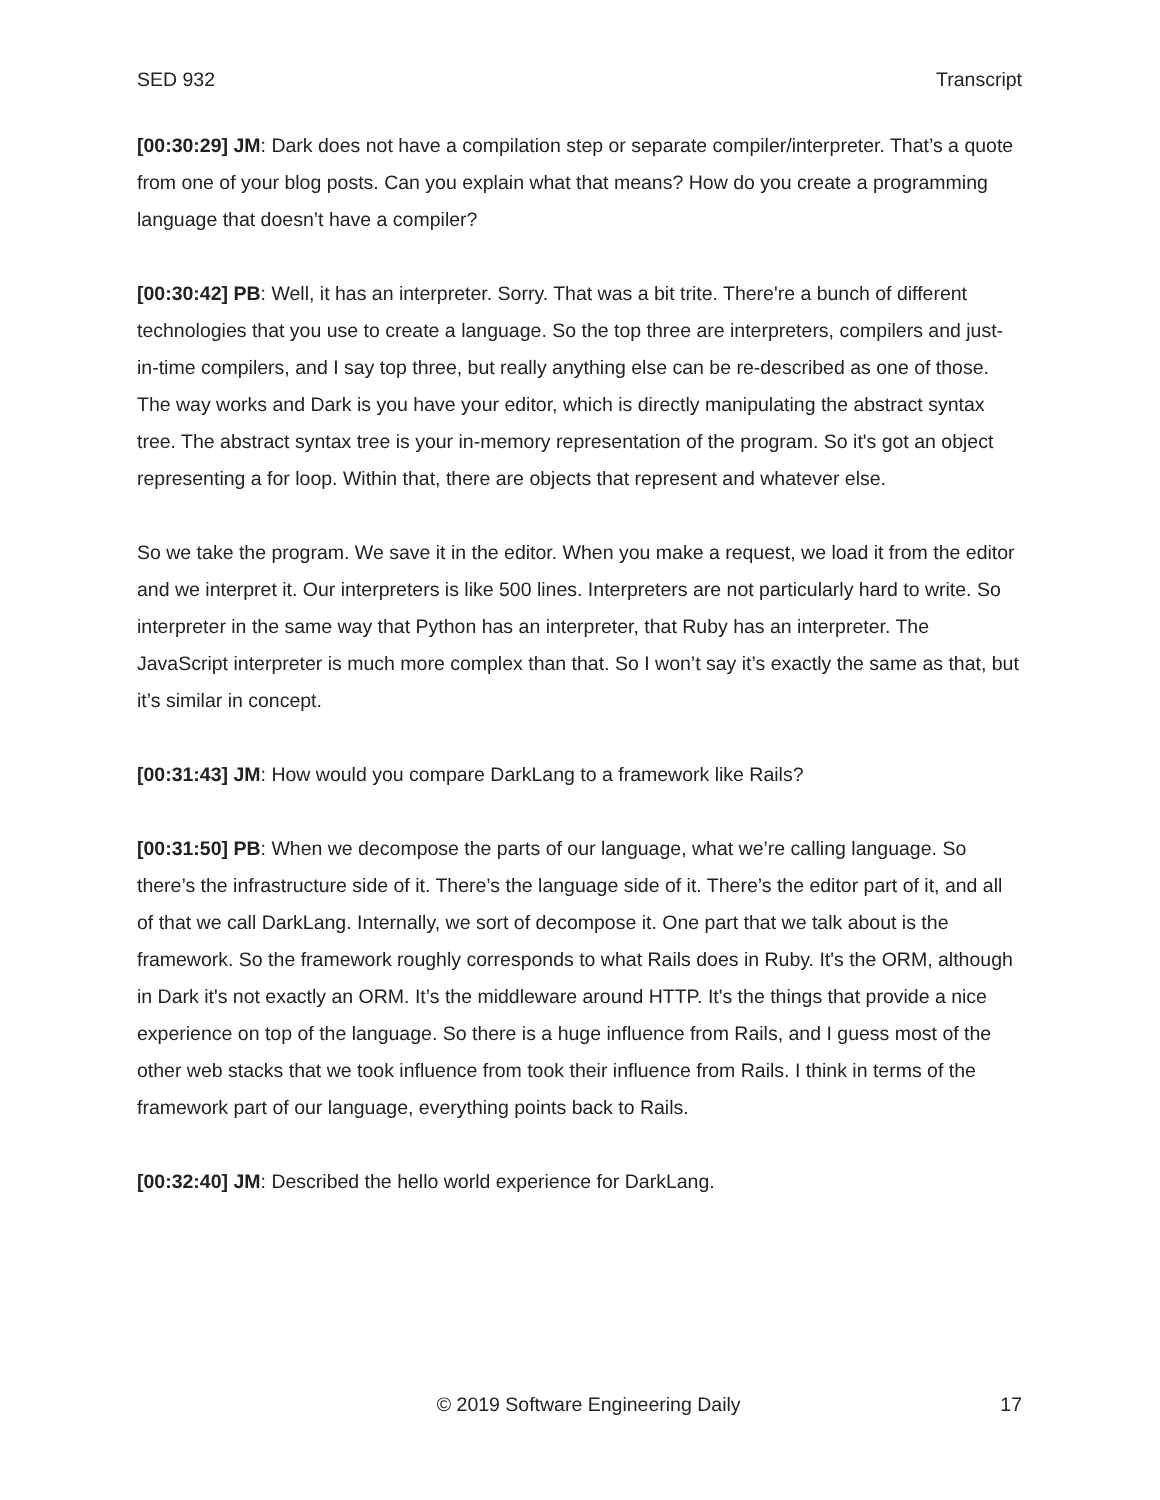SED 932 Transcript
[00:30:29] JM: Dark does not have a compilation step or separate compiler/interpreter. That’s a quote from one of your blog posts. Can you explain what that means? How do you create a programming language that doesn’t have a compiler?
[00:30:42] PB: Well, it has an interpreter. Sorry. That was a bit trite. There're a bunch of different technologies that you use to create a language. So the top three are interpreters, compilers and just-in-time compilers, and I say top three, but really anything else can be re-described as one of those. The way works and Dark is you have your editor, which is directly manipulating the abstract syntax tree. The abstract syntax tree is your in-memory representation of the program. So it's got an object representing a for loop. Within that, there are objects that represent and whatever else.
So we take the program. We save it in the editor. When you make a request, we load it from the editor and we interpret it. Our interpreters is like 500 lines. Interpreters are not particularly hard to write. So interpreter in the same way that Python has an interpreter, that Ruby has an interpreter. The JavaScript interpreter is much more complex than that. So I won’t say it’s exactly the same as that, but it’s similar in concept.
[00:31:43] JM: How would you compare DarkLang to a framework like Rails?
[00:31:50] PB: When we decompose the parts of our language, what we’re calling language. So there’s the infrastructure side of it. There’s the language side of it. There’s the editor part of it, and all of that we call DarkLang. Internally, we sort of decompose it. One part that we talk about is the framework. So the framework roughly corresponds to what Rails does in Ruby. It's the ORM, although in Dark it's not exactly an ORM. It’s the middleware around HTTP. It's the things that provide a nice experience on top of the language. So there is a huge influence from Rails, and I guess most of the other web stacks that we took influence from took their influence from Rails. I think in terms of the framework part of our language, everything points back to Rails.
[00:32:40] JM: Described the hello world experience for DarkLang.
© 2019 Software Engineering Daily 17